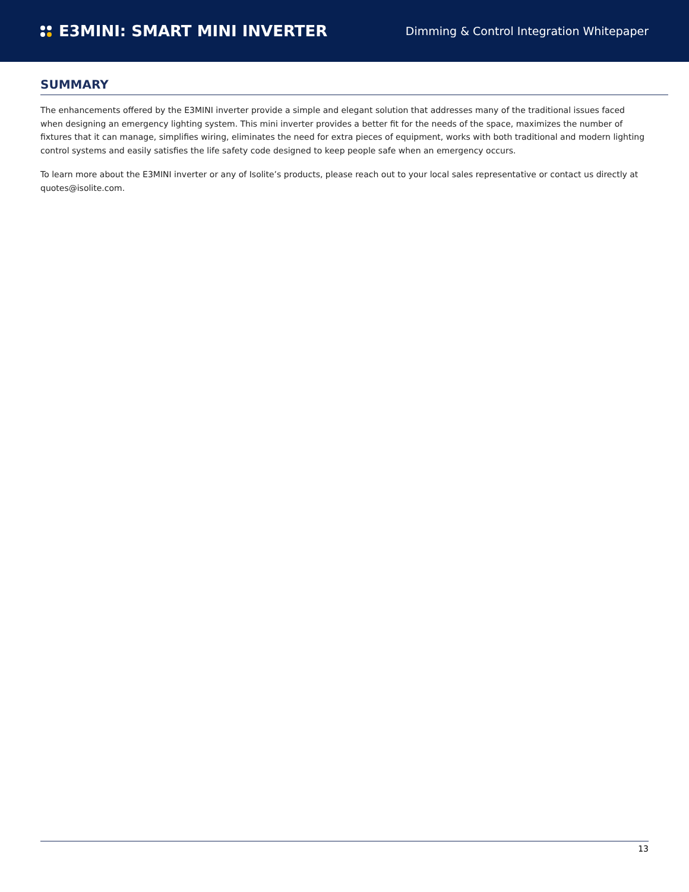E3MINI: SMART MINI INVERTER
Dimming & Control Integration Whitepaper
SUMMARY
The enhancements offered by the E3MINI inverter provide a simple and elegant solution that addresses many of the traditional issues faced when designing an emergency lighting system. This mini inverter provides a better fit for the needs of the space, maximizes the number of fixtures that it can manage, simplifies wiring, eliminates the need for extra pieces of equipment, works with both traditional and modern lighting control systems and easily satisfies the life safety code designed to keep people safe when an emergency occurs.
To learn more about the E3MINI inverter or any of Isolite’s products, please reach out to your local sales representative or contact us directly at quotes@isolite.com.
13